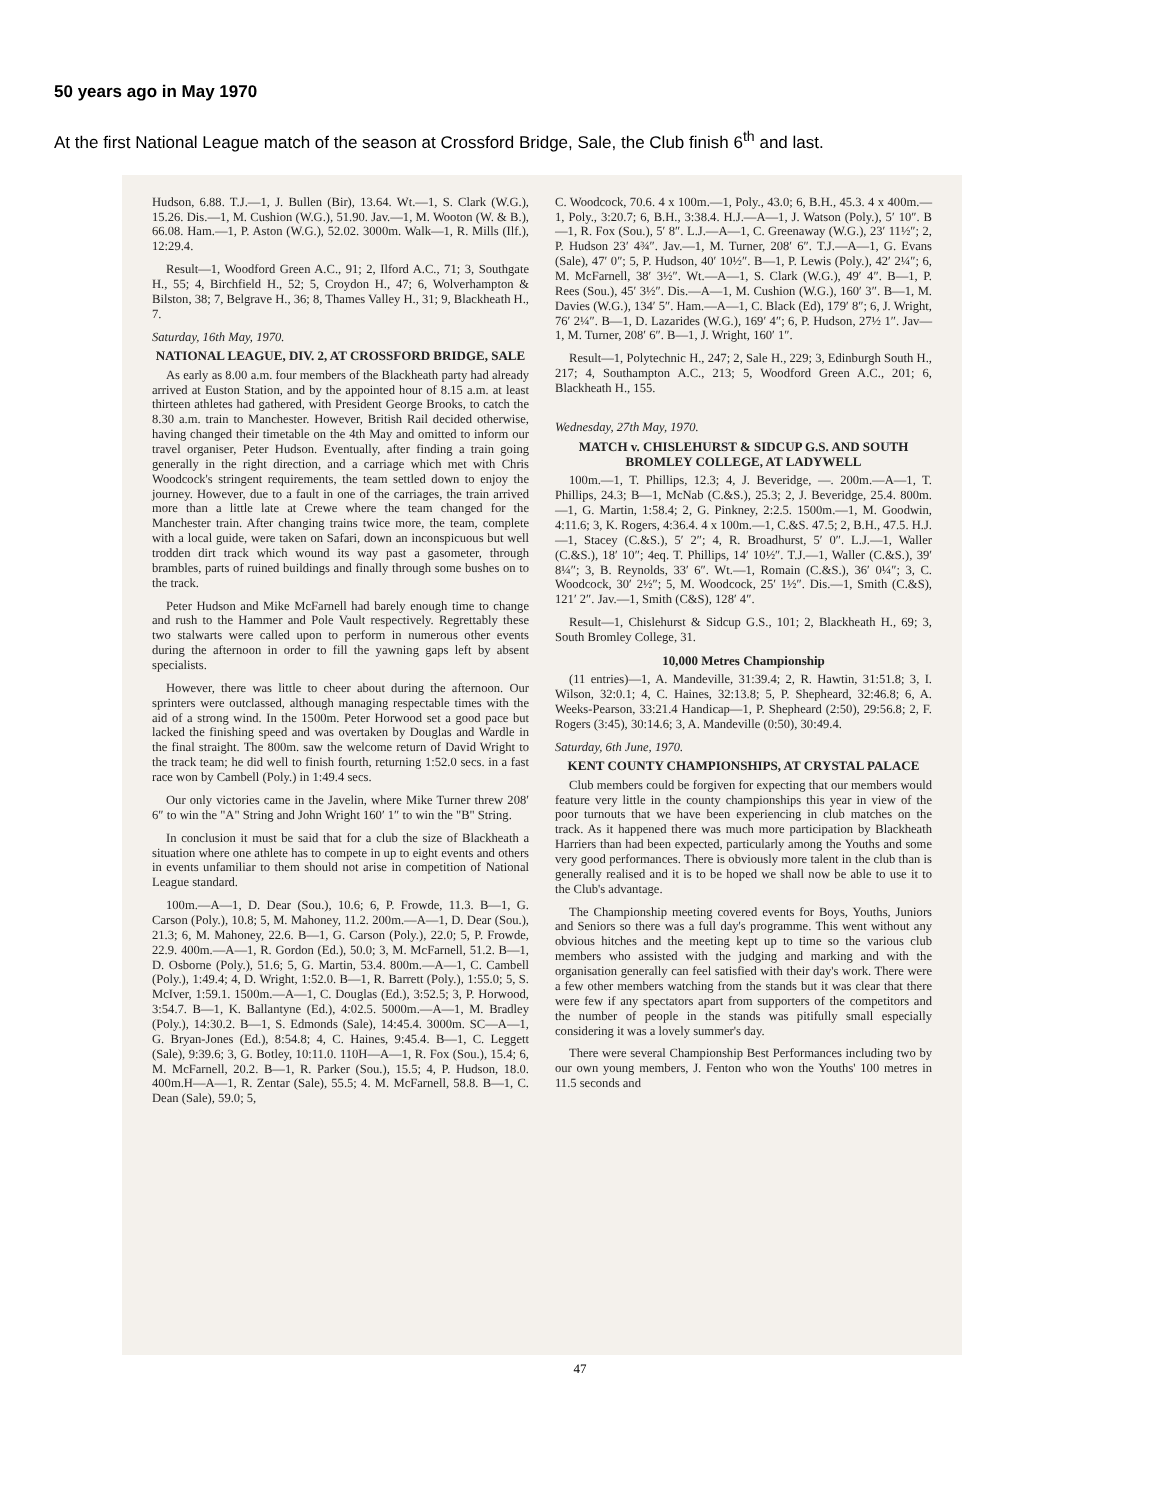50 years ago in May 1970
At the first National League match of the season at Crossford Bridge, Sale, the Club finish 6<sup>th</sup> and last.
Hudson, 6.88. T.J.—1, J. Bullen (Bir), 13.64. Wt.—1, S. Clark (W.G.), 15.26. Dis.—1, M. Cushion (W.G.), 51.90. Jav.—1, M. Wooton (W. & B.), 66.08. Ham.—1, P. Aston (W.G.), 52.02. 3000m. Walk—1, R. Mills (Ilf.), 12:29.4.
Result—1, Woodford Green A.C., 91; 2, Ilford A.C., 71; 3, Southgate H., 55; 4, Birchfield H., 52; 5, Croydon H., 47; 6, Wolverhampton & Bilston, 38; 7, Belgrave H., 36; 8, Thames Valley H., 31; 9, Blackheath H., 7.
Saturday, 16th May, 1970.
NATIONAL LEAGUE, DIV. 2, AT CROSSFORD BRIDGE, SALE
As early as 8.00 a.m. four members of the Blackheath party had already arrived at Euston Station, and by the appointed hour of 8.15 a.m. at least thirteen athletes had gathered, with President George Brooks, to catch the 8.30 a.m. train to Manchester. However, British Rail decided otherwise, having changed their timetable on the 4th May and omitted to inform our travel organiser, Peter Hudson. Eventually, after finding a train going generally in the right direction, and a carriage which met with Chris Woodcock's stringent requirements, the team settled down to enjoy the journey. However, due to a fault in one of the carriages, the train arrived more than a little late at Crewe where the team changed for the Manchester train. After changing trains twice more, the team, complete with a local guide, were taken on Safari, down an inconspicuous but well trodden dirt track which wound its way past a gasometer, through brambles, parts of ruined buildings and finally through some bushes on to the track.
Peter Hudson and Mike McFarnell had barely enough time to change and rush to the Hammer and Pole Vault respectively. Regrettably these two stalwarts were called upon to perform in numerous other events during the afternoon in order to fill the yawning gaps left by absent specialists.
However, there was little to cheer about during the afternoon. Our sprinters were outclassed, although managing respectable times with the aid of a strong wind. In the 1500m. Peter Horwood set a good pace but lacked the finishing speed and was overtaken by Douglas and Wardle in the final straight. The 800m. saw the welcome return of David Wright to the track team; he did well to finish fourth, returning 1:52.0 secs. in a fast race won by Cambell (Poly.) in 1:49.4 secs.
Our only victories came in the Javelin, where Mike Turner threw 208′ 6″ to win the "A" String and John Wright 160′ 1″ to win the "B" String.
In conclusion it must be said that for a club the size of Blackheath a situation where one athlete has to compete in up to eight events and others in events unfamiliar to them should not arise in competition of National League standard.
100m.—A—1, D. Dear (Sou.), 10.6; 6, P. Frowde, 11.3. B—1, G. Carson (Poly.), 10.8; 5, M. Mahoney, 11.2. 200m.—A—1, D. Dear (Sou.), 21.3; 6, M. Mahoney, 22.6. B—1, G. Carson (Poly.), 22.0; 5, P. Frowde, 22.9. 400m.—A—1, R. Gordon (Ed.), 50.0; 3, M. McFarnell, 51.2. B—1, D. Osborne (Poly.), 51.6; 5, G. Martin, 53.4. 800m.—A—1, C. Cambell (Poly.), 1:49.4; 4, D. Wright, 1:52.0. B—1, R. Barrett (Poly.), 1:55.0; 5, S. McIver, 1:59.1. 1500m.—A—1, C. Douglas (Ed.), 3:52.5; 3, P. Horwood, 3:54.7. B—1, K. Ballantyne (Ed.), 4:02.5. 5000m.—A—1, M. Bradley (Poly.), 14:30.2. B—1, S. Edmonds (Sale), 14:45.4. 3000m. SC—A—1, G. Bryan-Jones (Ed.), 8:54.8; 4, C. Haines, 9:45.4. B—1, C. Leggett (Sale), 9:39.6; 3, G. Botley, 10:11.0. 110H—A—1, R. Fox (Sou.), 15.4; 6, M. McFarnell, 20.2. B—1, R. Parker (Sou.), 15.5; 4, P. Hudson, 18.0. 400m.H—A—1, R. Zentar (Sale), 55.5; 4. M. McFarnell, 58.8. B—1, C. Dean (Sale), 59.0; 5,
C. Woodcock, 70.6. 4 x 100m.—1, Poly., 43.0; 6, B.H., 45.3. 4 x 400m.—1, Poly., 3:20.7; 6, B.H., 3:38.4. H.J.—A—1, J. Watson (Poly.), 5′ 10″. B—1, R. Fox (Sou.), 5′ 8″. L.J.—A—1, C. Greenaway (W.G.), 23′ 11½″; 2, P. Hudson 23′ 4¾″. Jav.—1, M. Turner, 208′ 6″. T.J.—A—1, G. Evans (Sale), 47′ 0″; 5, P. Hudson, 40′ 10½″. B—1, P. Lewis (Poly.), 42′ 2¼″; 6, M. McFarnell, 38′ 3½″. Wt.—A—1, S. Clark (W.G.), 49′ 4″. B—1, P. Rees (Sou.), 45′ 3½″. Dis.—A—1, M. Cushion (W.G.), 160′ 3″. B—1, M. Davies (W.G.), 134′ 5″. Ham.—A—1, C. Black (Ed), 179′ 8″; 6, J. Wright, 76′ 2¼″. B—1, D. Lazarides (W.G.), 169′ 4″; 6, P. Hudson, 27½ 1″. Jav—1, M. Turner, 208′ 6″. B—1, J. Wright, 160′ 1″.
Result—1, Polytechnic H., 247; 2, Sale H., 229; 3, Edinburgh South H., 217; 4, Southampton A.C., 213; 5, Woodford Green A.C., 201; 6, Blackheath H., 155.
Wednesday, 27th May, 1970.
MATCH v. CHISLEHURST & SIDCUP G.S. AND SOUTH BROMLEY COLLEGE, AT LADYWELL
100m.—1, T. Phillips, 12.3; 4, J. Beveridge, —. 200m.—A—1, T. Phillips, 24.3; B—1, McNab (C.&S.), 25.3; 2, J. Beveridge, 25.4. 800m.—1, G. Martin, 1:58.4; 2, G. Pinkney, 2:2.5. 1500m.—1, M. Goodwin, 4:11.6; 3, K. Rogers, 4:36.4. 4 x 100m.—1, C.&S. 47.5; 2, B.H., 47.5. H.J.—1, Stacey (C.&S.), 5′ 2″; 4, R. Broadhurst, 5′ 0″. L.J.—1, Waller (C.&S.), 18′ 10″; 4eq. T. Phillips, 14′ 10½″. T.J.—1, Waller (C.&S.), 39′ 8¼″; 3, B. Reynolds, 33′ 6″. Wt.—1, Romain (C.&S.), 36′ 0¼″; 3, C. Woodcock, 30′ 2½″; 5, M. Woodcock, 25′ 1½″. Dis.—1, Smith (C.&S), 121′ 2″. Jav.—1, Smith (C&S), 128′ 4″.
Result—1, Chislehurst & Sidcup G.S., 101; 2, Blackheath H., 69; 3, South Bromley College, 31.
10,000 Metres Championship
(11 entries)—1, A. Mandeville, 31:39.4; 2, R. Hawtin, 31:51.8; 3, I. Wilson, 32:0.1; 4, C. Haines, 32:13.8; 5, P. Shepheard, 32:46.8; 6, A. Weeks-Pearson, 33:21.4 Handicap—1, P. Shepheard (2:50), 29:56.8; 2, F. Rogers (3:45), 30:14.6; 3, A. Mandeville (0:50), 30:49.4.
Saturday, 6th June, 1970.
KENT COUNTY CHAMPIONSHIPS, AT CRYSTAL PALACE
Club members could be forgiven for expecting that our members would feature very little in the county championships this year in view of the poor turnouts that we have been experiencing in club matches on the track. As it happened there was much more participation by Blackheath Harriers than had been expected, particularly among the Youths and some very good performances. There is obviously more talent in the club than is generally realised and it is to be hoped we shall now be able to use it to the Club's advantage.
The Championship meeting covered events for Boys, Youths, Juniors and Seniors so there was a full day's programme. This went without any obvious hitches and the meeting kept up to time so the various club members who assisted with the judging and marking and with the organisation generally can feel satisfied with their day's work. There were a few other members watching from the stands but it was clear that there were few if any spectators apart from supporters of the competitors and the number of people in the stands was pitifully small especially considering it was a lovely summer's day.
There were several Championship Best Performances including two by our own young members, J. Fenton who won the Youths' 100 metres in 11.5 seconds and
47